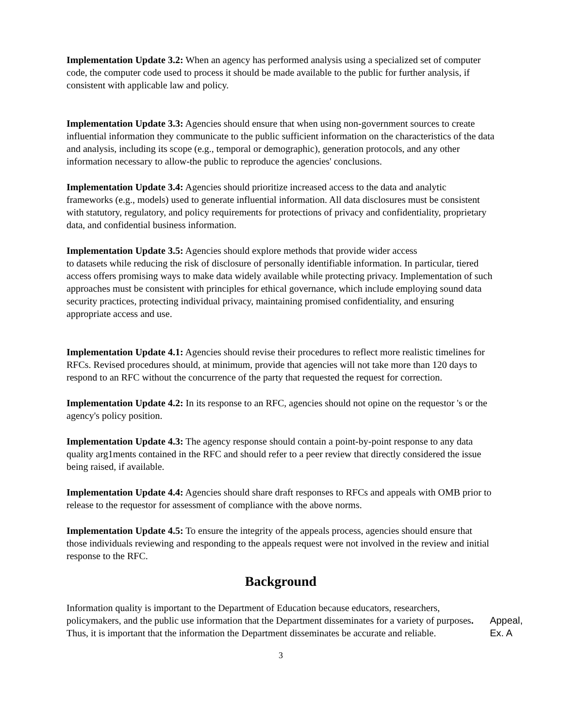Implementation Update 3.2: When an agency has performed analysis using a specialized set of computer code, the computer code used to process it should be made available to the public for further analysis, if consistent with applicable law and policy.
Implementation Update 3.3: Agencies should ensure that when using non-government sources to create influential information they communicate to the public sufficient information on the characteristics of the data and analysis, including its scope (e.g., temporal or demographic), generation protocols, and any other information necessary to allow-the public to reproduce the agencies' conclusions.
Implementation Update 3.4: Agencies should prioritize increased access to the data and analytic frameworks (e.g., models) used to generate influential information. All data disclosures must be consistent with statutory, regulatory, and policy requirements for protections of privacy and confidentiality, proprietary data, and confidential business information.
Implementation Update 3.5: Agencies should explore methods that provide wider access
to datasets while reducing the risk of disclosure of personally identifiable information. In particular, tiered access offers promising ways to make data widely available while protecting privacy. Implementation of such approaches must be consistent with principles for ethical governance, which include employing sound data security practices, protecting individual privacy, maintaining promised confidentiality, and ensuring appropriate access and use.
Implementation Update 4.1: Agencies should revise their procedures to reflect more realistic timelines for RFCs. Revised procedures should, at minimum, provide that agencies will not take more than 120 days to respond to an RFC without the concurrence of the party that requested the request for correction.
Implementation Update 4.2: In its response to an RFC, agencies should not opine on the requestor 's or the agency's policy position.
Implementation Update 4.3: The agency response should contain a point-by-point response to any data quality arg1ments contained in the RFC and should refer to a peer review that directly considered the issue being raised, if available.
Implementation Update 4.4: Agencies should share draft responses to RFCs and appeals with OMB prior to release to the requestor for assessment of compliance with the above norms.
Implementation Update 4.5: To ensure the integrity of the appeals process, agencies should ensure that those individuals reviewing and responding to the appeals request were not involved in the review and initial response to the RFC.
Background
Information quality is important to the Department of Education because educators, researchers, policymakers, and the public use information that the Department disseminates for a variety of purposes. Thus, it is important that the information the Department disseminates be accurate and reliable.
Appeal,
Ex. A
3